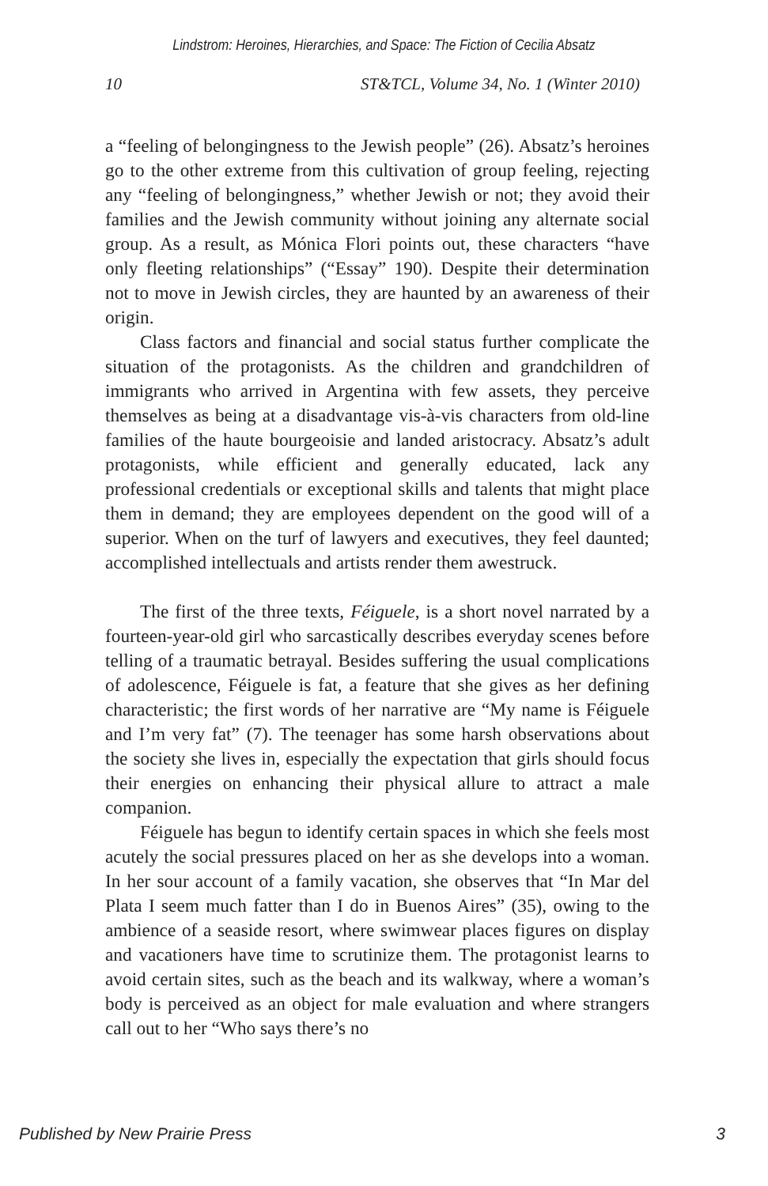Lindstrom: Heroines, Hierarchies, and Space: The Fiction of Cecilia Absatz
10 ST&TCL, Volume 34, No. 1 (Winter 2010)
a “feeling of belongingness to the Jewish people” (26). Absatz’s heroines go to the other extreme from this cultivation of group feeling, rejecting any “feeling of belongingness,” whether Jewish or not; they avoid their families and the Jewish community without joining any alternate social group. As a result, as Mónica Flori points out, these characters “have only fleeting relationships” (“Essay” 190). Despite their determination not to move in Jewish circles, they are haunted by an awareness of their origin.
Class factors and financial and social status further complicate the situation of the protagonists. As the children and grandchildren of immigrants who arrived in Argentina with few assets, they perceive themselves as being at a disadvantage vis-à-vis characters from old-line families of the haute bourgeoisie and landed aristocracy. Absatz’s adult protagonists, while efficient and generally educated, lack any professional credentials or exceptional skills and talents that might place them in demand; they are employees dependent on the good will of a superior. When on the turf of lawyers and executives, they feel daunted; accomplished intellectuals and artists render them awestruck.
The first of the three texts, Féiguele, is a short novel narrated by a fourteen-year-old girl who sarcastically describes everyday scenes before telling of a traumatic betrayal. Besides suffering the usual complications of adolescence, Féiguele is fat, a feature that she gives as her defining characteristic; the first words of her narrative are “My name is Féiguele and I’m very fat” (7). The teenager has some harsh observations about the society she lives in, especially the expectation that girls should focus their energies on enhancing their physical allure to attract a male companion.
Féiguele has begun to identify certain spaces in which she feels most acutely the social pressures placed on her as she develops into a woman. In her sour account of a family vacation, she observes that “In Mar del Plata I seem much fatter than I do in Buenos Aires” (35), owing to the ambience of a seaside resort, where swimwear places figures on display and vacationers have time to scrutinize them. The protagonist learns to avoid certain sites, such as the beach and its walkway, where a woman’s body is perceived as an object for male evaluation and where strangers call out to her “Who says there’s no
Published by New Prairie Press 3